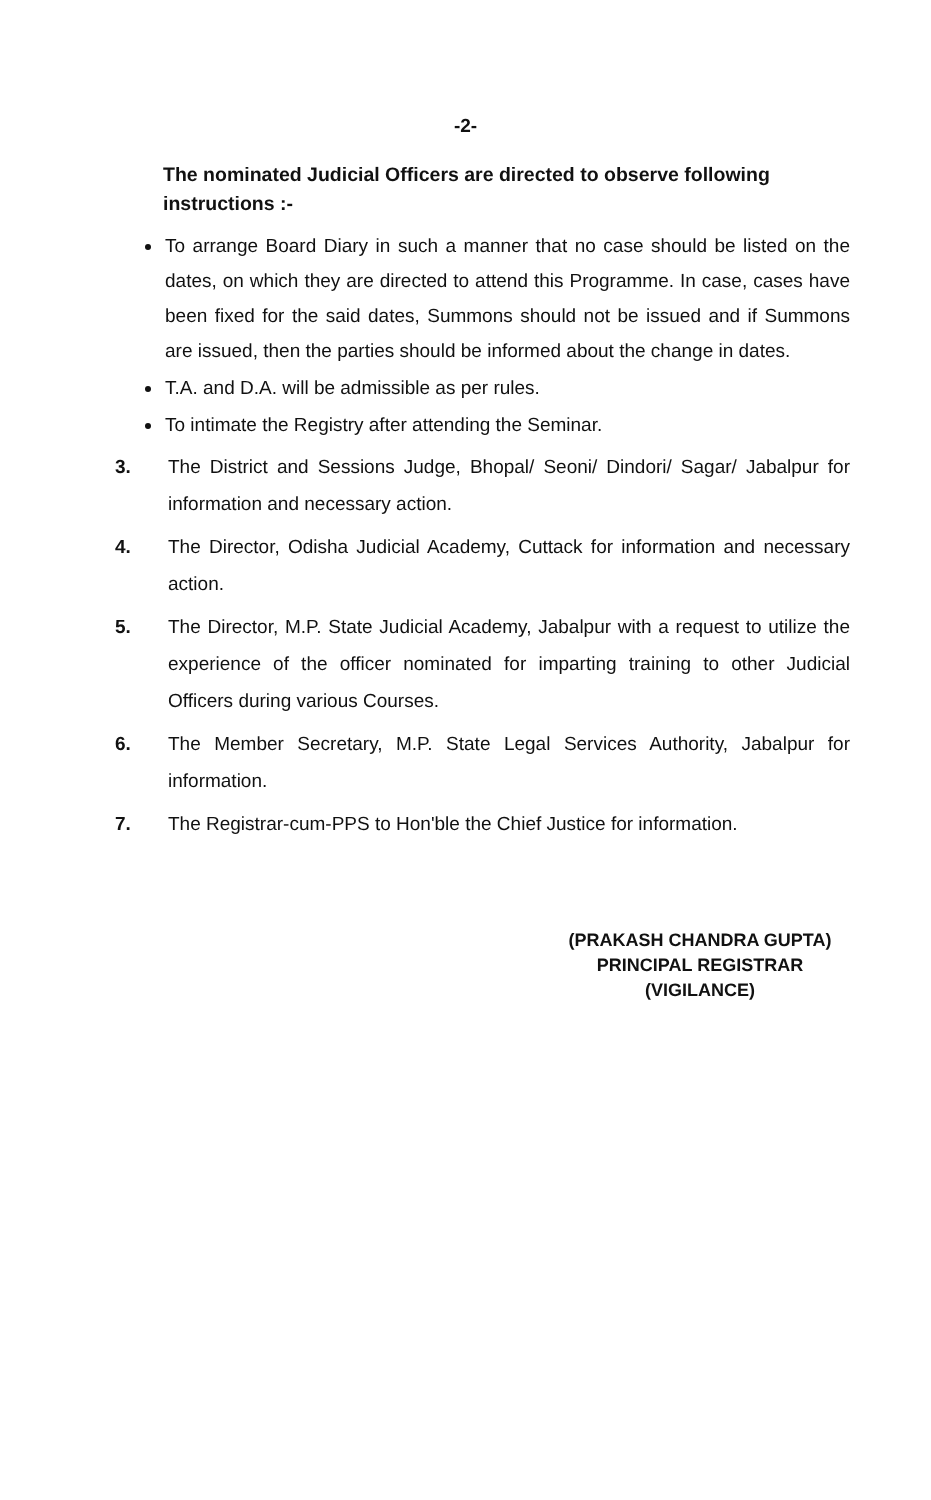-2-
The nominated Judicial Officers are directed to observe following instructions :-
To arrange Board Diary in such a manner that no case should be listed on the dates, on which they are directed to attend this Programme. In case, cases have been fixed for the said dates, Summons should not be issued and if Summons are issued, then the parties should be informed about the change in dates.
T.A. and D.A. will be admissible as per rules.
To intimate the Registry after attending the Seminar.
3. The District and Sessions Judge, Bhopal/ Seoni/ Dindori/ Sagar/ Jabalpur for information and necessary action.
4. The Director, Odisha Judicial Academy, Cuttack for information and necessary action.
5. The Director, M.P. State Judicial Academy, Jabalpur with a request to utilize the experience of the officer nominated for imparting training to other Judicial Officers during various Courses.
6. The Member Secretary, M.P. State Legal Services Authority, Jabalpur for information.
7. The Registrar-cum-PPS to Hon'ble the Chief Justice for information.
(PRAKASH CHANDRA GUPTA)
PRINCIPAL REGISTRAR
(VIGILANCE)